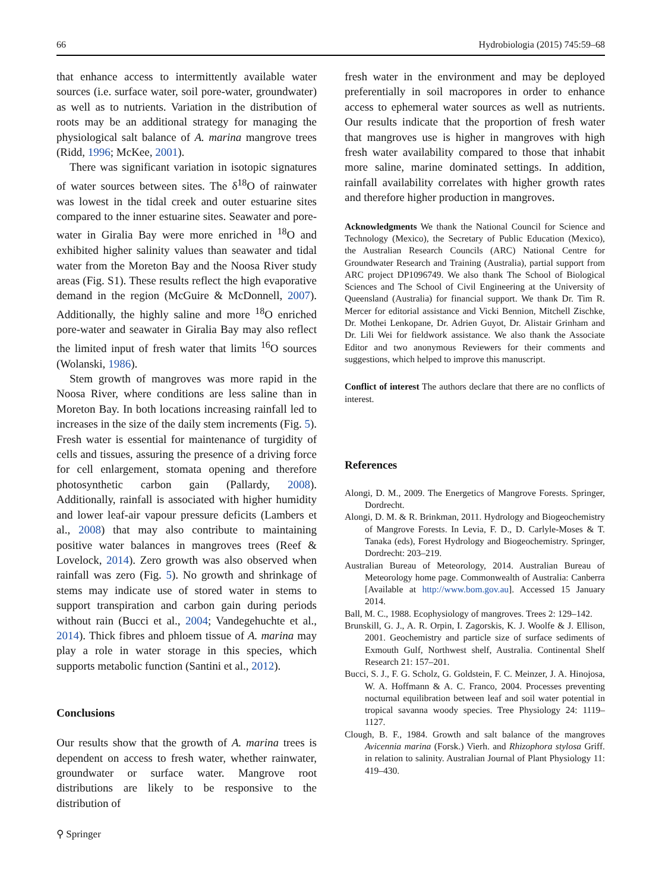66 Hydrobiologia (2015) 745:59–68
that enhance access to intermittently available water sources (i.e. surface water, soil pore-water, groundwater) as well as to nutrients. Variation in the distribution of roots may be an additional strategy for managing the physiological salt balance of A. marina mangrove trees (Ridd, 1996; McKee, 2001).
There was significant variation in isotopic signatures of water sources between sites. The δ<sup>18</sup>O of rainwater was lowest in the tidal creek and outer estuarine sites compared to the inner estuarine sites. Seawater and pore-water in Giralia Bay were more enriched in <sup>18</sup>O and exhibited higher salinity values than seawater and tidal water from the Moreton Bay and the Noosa River study areas (Fig. S1). These results reflect the high evaporative demand in the region (McGuire & McDonnell, 2007). Additionally, the highly saline and more <sup>18</sup>O enriched pore-water and seawater in Giralia Bay may also reflect the limited input of fresh water that limits <sup>16</sup>O sources (Wolanski, 1986).
Stem growth of mangroves was more rapid in the Noosa River, where conditions are less saline than in Moreton Bay. In both locations increasing rainfall led to increases in the size of the daily stem increments (Fig. 5). Fresh water is essential for maintenance of turgidity of cells and tissues, assuring the presence of a driving force for cell enlargement, stomata opening and therefore photosynthetic carbon gain (Pallardy, 2008). Additionally, rainfall is associated with higher humidity and lower leaf-air vapour pressure deficits (Lambers et al., 2008) that may also contribute to maintaining positive water balances in mangroves trees (Reef & Lovelock, 2014). Zero growth was also observed when rainfall was zero (Fig. 5). No growth and shrinkage of stems may indicate use of stored water in stems to support transpiration and carbon gain during periods without rain (Bucci et al., 2004; Vandegehuchte et al., 2014). Thick fibres and phloem tissue of A. marina may play a role in water storage in this species, which supports metabolic function (Santini et al., 2012).
Conclusions
Our results show that the growth of A. marina trees is dependent on access to fresh water, whether rainwater, groundwater or surface water. Mangrove root distributions are likely to be responsive to the distribution of
fresh water in the environment and may be deployed preferentially in soil macropores in order to enhance access to ephemeral water sources as well as nutrients. Our results indicate that the proportion of fresh water that mangroves use is higher in mangroves with high fresh water availability compared to those that inhabit more saline, marine dominated settings. In addition, rainfall availability correlates with higher growth rates and therefore higher production in mangroves.
Acknowledgments We thank the National Council for Science and Technology (Mexico), the Secretary of Public Education (Mexico), the Australian Research Councils (ARC) National Centre for Groundwater Research and Training (Australia), partial support from ARC project DP1096749. We also thank The School of Biological Sciences and The School of Civil Engineering at the University of Queensland (Australia) for financial support. We thank Dr. Tim R. Mercer for editorial assistance and Vicki Bennion, Mitchell Zischke, Dr. Mothei Lenkopane, Dr. Adrien Guyot, Dr. Alistair Grinham and Dr. Lili Wei for fieldwork assistance. We also thank the Associate Editor and two anonymous Reviewers for their comments and suggestions, which helped to improve this manuscript.
Conflict of interest The authors declare that there are no conflicts of interest.
References
Alongi, D. M., 2009. The Energetics of Mangrove Forests. Springer, Dordrecht.
Alongi, D. M. & R. Brinkman, 2011. Hydrology and Biogeochemistry of Mangrove Forests. In Levia, F. D., D. Carlyle-Moses & T. Tanaka (eds), Forest Hydrology and Biogeochemistry. Springer, Dordrecht: 203–219.
Australian Bureau of Meteorology, 2014. Australian Bureau of Meteorology home page. Commonwealth of Australia: Canberra [Available at http://www.bom.gov.au]. Accessed 15 January 2014.
Ball, M. C., 1988. Ecophysiology of mangroves. Trees 2: 129–142.
Brunskill, G. J., A. R. Orpin, I. Zagorskis, K. J. Woolfe & J. Ellison, 2001. Geochemistry and particle size of surface sediments of Exmouth Gulf, Northwest shelf, Australia. Continental Shelf Research 21: 157–201.
Bucci, S. J., F. G. Scholz, G. Goldstein, F. C. Meinzer, J. A. Hinojosa, W. A. Hoffmann & A. C. Franco, 2004. Processes preventing nocturnal equilibration between leaf and soil water potential in tropical savanna woody species. Tree Physiology 24: 1119–1127.
Clough, B. F., 1984. Growth and salt balance of the mangroves Avicennia marina (Forsk.) Vierh. and Rhizophora stylosa Griff. in relation to salinity. Australian Journal of Plant Physiology 11: 419–430.
⚲ Springer